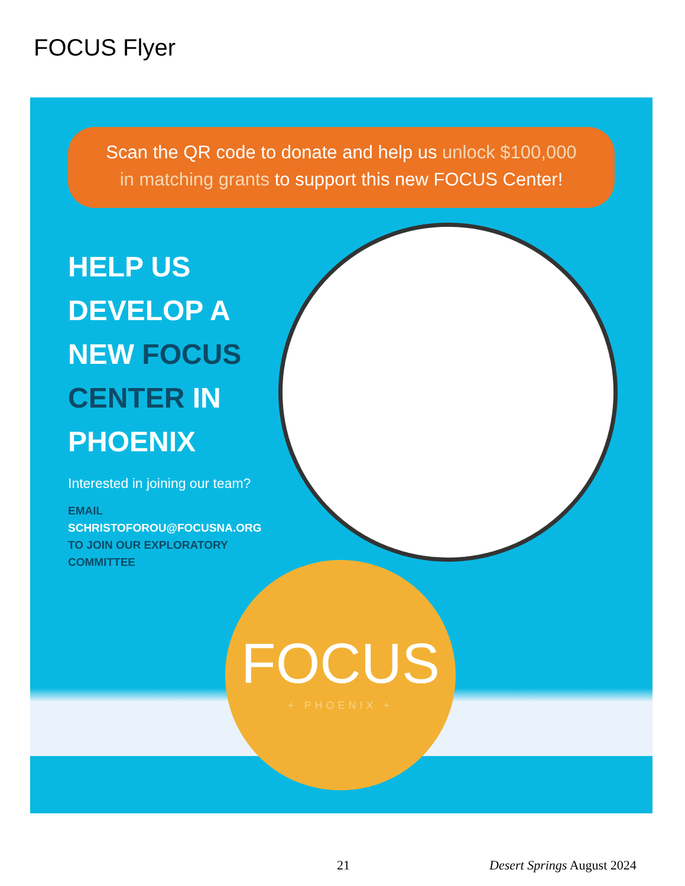FOCUS Flyer
Scan the QR code to donate and help us unlock $100,000
in matching grants to support this new FOCUS Center!
HELP US
DEVELOP A
NEW FOCUS
CENTER IN
PHOENIX
Interested in joining our team?
EMAIL
SCHRISTOFOROU@FOCUSNA.ORG
TO JOIN OUR EXPLORATORY
COMMITTEE
FOCUS
+ PHOENIX +
21 Desert Springs August 2024